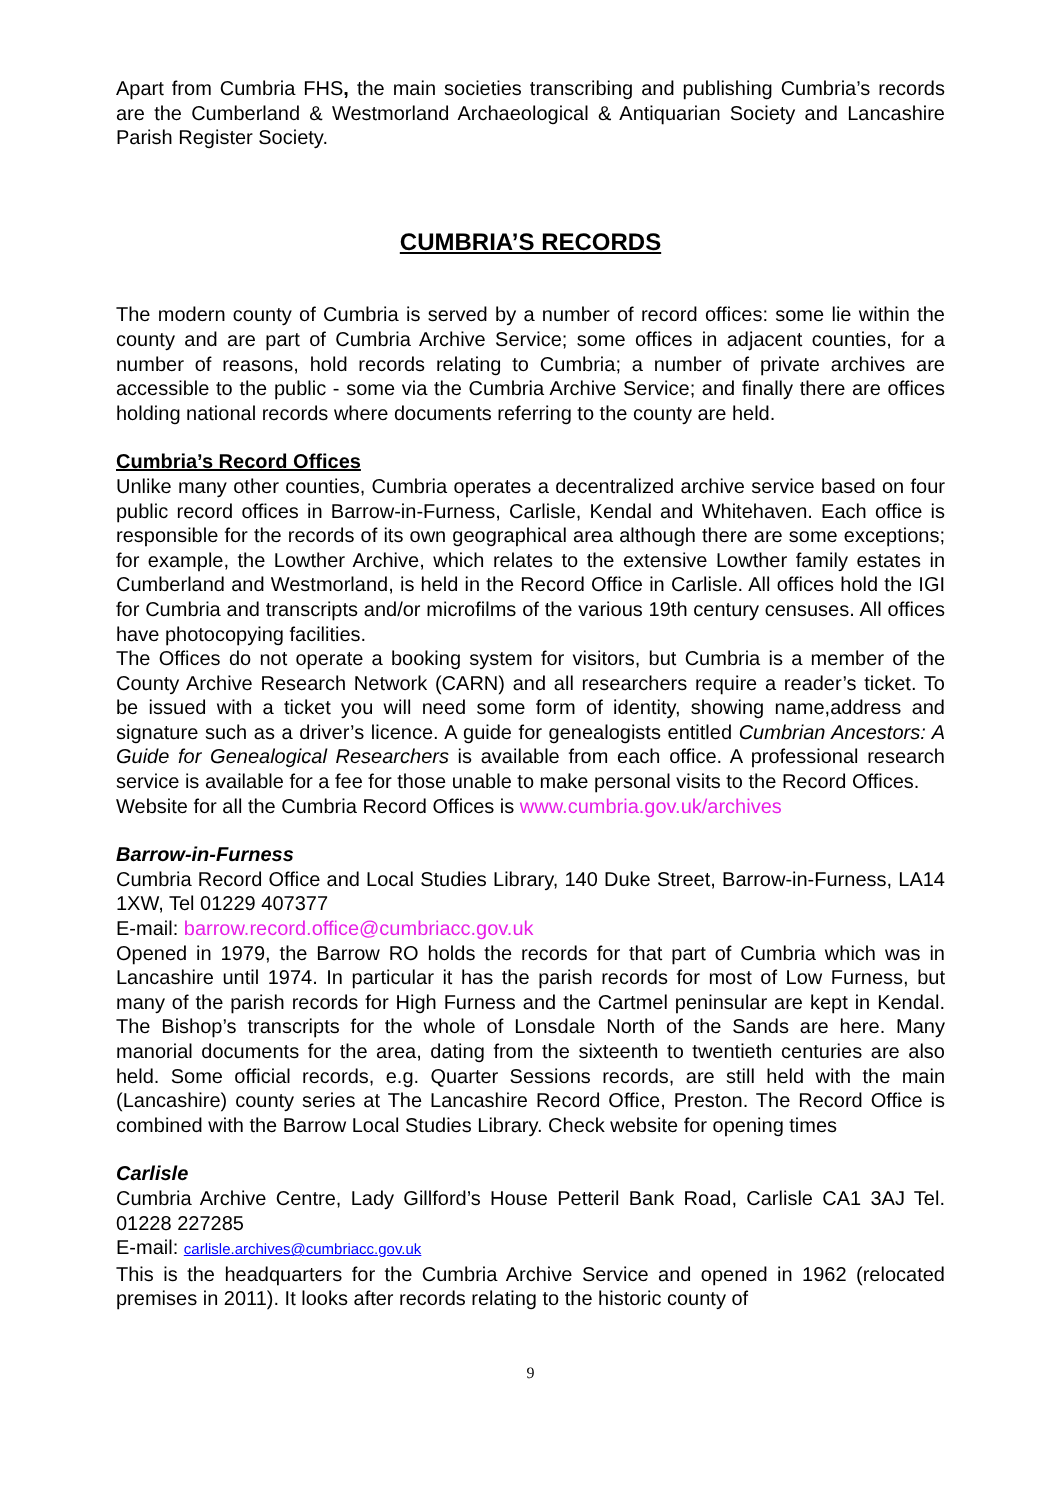Apart from Cumbria FHS, the main societies transcribing and publishing Cumbria’s records are the Cumberland & Westmorland Archaeological & Antiquarian Society and Lancashire Parish Register Society.
CUMBRIA’S RECORDS
The modern county of Cumbria is served by a number of record offices: some lie within the county and are part of Cumbria Archive Service; some offices in adjacent counties, for a number of reasons, hold records relating to Cumbria; a number of private archives are accessible to the public - some via the Cumbria Archive Service; and finally there are offices holding national records where documents referring to the county are held.
Cumbria’s Record Offices
Unlike many other counties, Cumbria operates a decentralized archive service based on four public record offices in Barrow-in-Furness, Carlisle, Kendal and Whitehaven. Each office is responsible for the records of its own geographical area although there are some exceptions; for example, the Lowther Archive, which relates to the extensive Lowther family estates in Cumberland and Westmorland, is held in the Record Office in Carlisle. All offices hold the IGI for Cumbria and transcripts and/or microfilms of the various 19th century censuses. All offices have photocopying facilities.
The Offices do not operate a booking system for visitors, but Cumbria is a member of the County Archive Research Network (CARN) and all researchers require a reader’s ticket. To be issued with a ticket you will need some form of identity, showing name,address and signature such as a driver’s licence. A guide for genealogists entitled Cumbrian Ancestors: A Guide for Genealogical Researchers is available from each office. A professional research service is available for a fee for those unable to make personal visits to the Record Offices.
Website for all the Cumbria Record Offices is www.cumbria.gov.uk/archives
Barrow-in-Furness
Cumbria Record Office and Local Studies Library, 140 Duke Street, Barrow-in-Furness, LA14 1XW, Tel 01229 407377
E-mail: barrow.record.office@cumbriacc.gov.uk
Opened in 1979, the Barrow RO holds the records for that part of Cumbria which was in Lancashire until 1974. In particular it has the parish records for most of Low Furness, but many of the parish records for High Furness and the Cartmel peninsular are kept in Kendal. The Bishop’s transcripts for the whole of Lonsdale North of the Sands are here. Many manorial documents for the area, dating from the sixteenth to twentieth centuries are also held. Some official records, e.g. Quarter Sessions records, are still held with the main (Lancashire) county series at The Lancashire Record Office, Preston. The Record Office is combined with the Barrow Local Studies Library. Check website for opening times
Carlisle
Cumbria Archive Centre, Lady Gillford’s House Petteril Bank Road, Carlisle CA1 3AJ Tel. 01228 227285
E-mail: carlisle.archives@cumbriacc.gov.uk
This is the headquarters for the Cumbria Archive Service and opened in 1962 (relocated premises in 2011). It looks after records relating to the historic county of
9